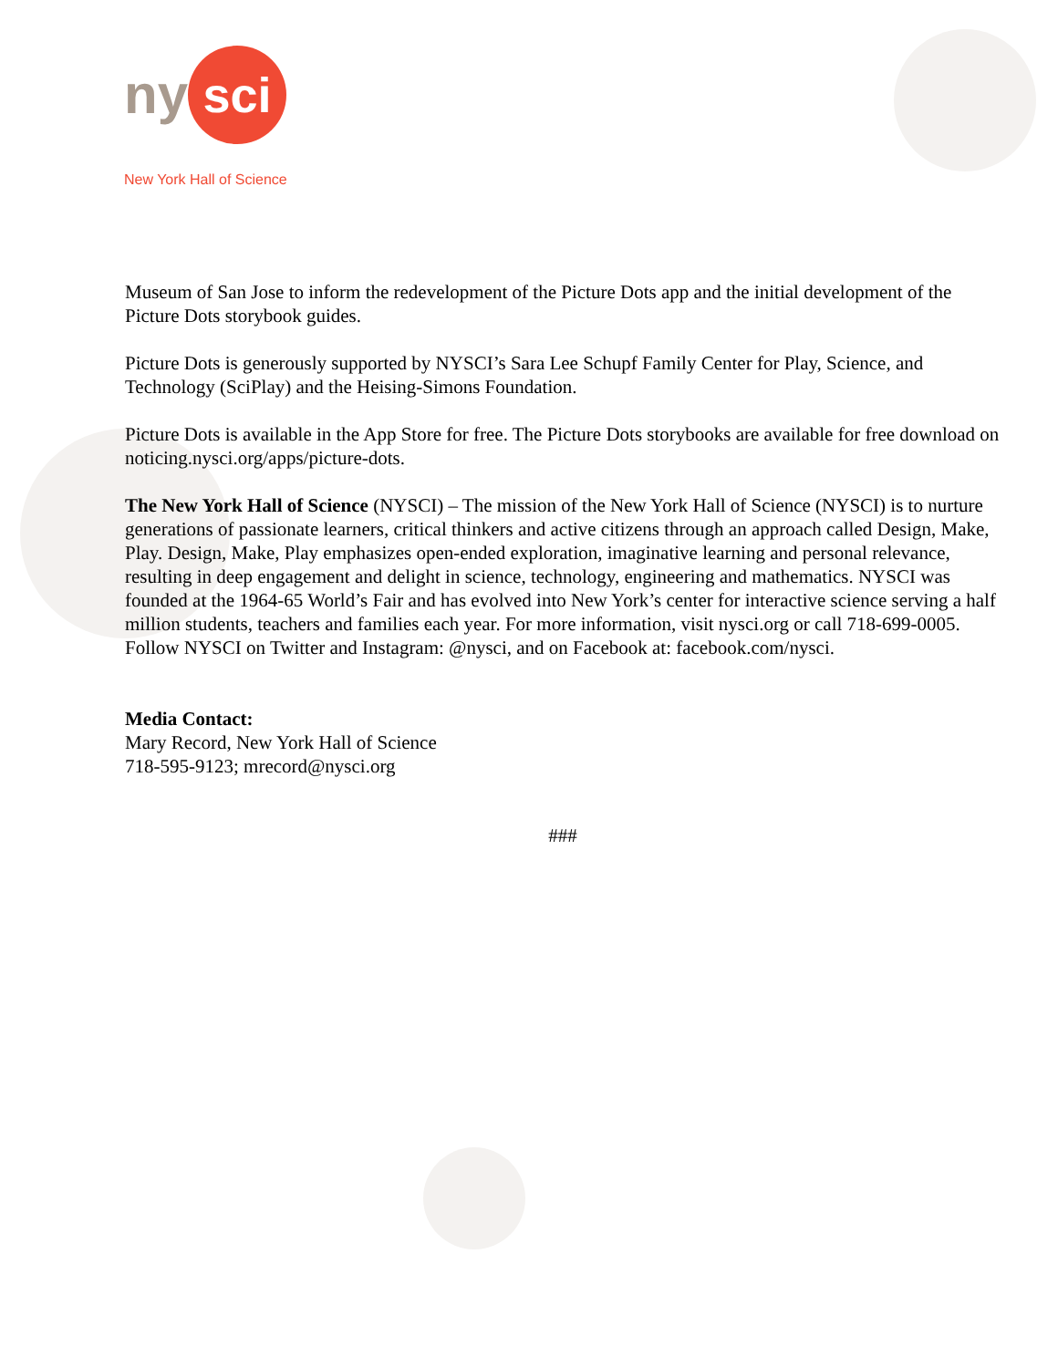ny sci
New York Hall of Science
Museum of San Jose to inform the redevelopment of the Picture Dots app and the initial development of the Picture Dots storybook guides.
Picture Dots is generously supported by NYSCI’s Sara Lee Schupf Family Center for Play, Science, and Technology (SciPlay) and the Heising-Simons Foundation.
Picture Dots is available in the App Store for free. The Picture Dots storybooks are available for free download on noticing.nysci.org/apps/picture-dots.
The New York Hall of Science (NYSCI) – The mission of the New York Hall of Science (NYSCI) is to nurture generations of passionate learners, critical thinkers and active citizens through an approach called Design, Make, Play. Design, Make, Play emphasizes open-ended exploration, imaginative learning and personal relevance, resulting in deep engagement and delight in science, technology, engineering and mathematics. NYSCI was founded at the 1964-65 World’s Fair and has evolved into New York’s center for interactive science serving a half million students, teachers and families each year. For more information, visit nysci.org or call 718-699-0005. Follow NYSCI on Twitter and Instagram: @nysci, and on Facebook at: facebook.com/nysci.
Media Contact:
Mary Record, New York Hall of Science
718-595-9123; mrecord@nysci.org
###